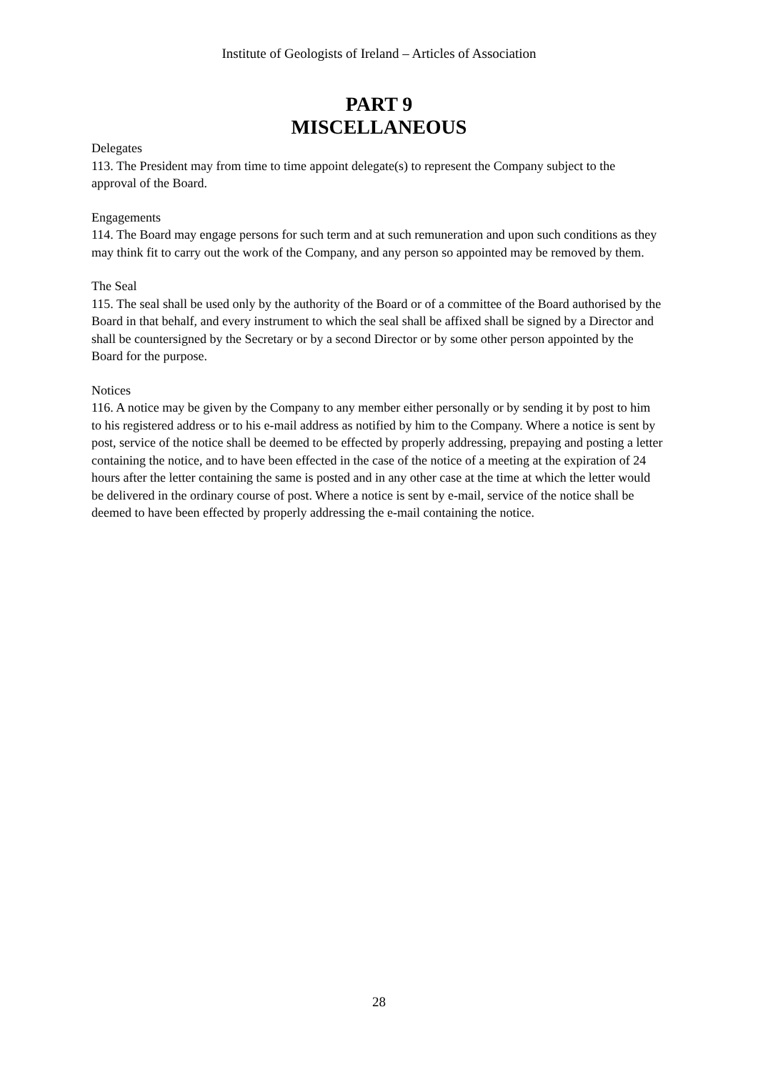Institute of Geologists of Ireland – Articles of Association
PART 9
MISCELLANEOUS
Delegates
113. The President may from time to time appoint delegate(s) to represent the Company subject to the approval of the Board.
Engagements
114. The Board may engage persons for such term and at such remuneration and upon such conditions as they may think fit to carry out the work of the Company, and any person so appointed may be removed by them.
The Seal
115. The seal shall be used only by the authority of the Board or of a committee of the Board authorised by the Board in that behalf, and every instrument to which the seal shall be affixed shall be signed by a Director and shall be countersigned by the Secretary or by a second Director or by some other person appointed by the Board for the purpose.
Notices
116. A notice may be given by the Company to any member either personally or by sending it by post to him to his registered address or to his e-mail address as notified by him to the Company. Where a notice is sent by post, service of the notice shall be deemed to be effected by properly addressing, prepaying and posting a letter containing the notice, and to have been effected in the case of the notice of a meeting at the expiration of 24 hours after the letter containing the same is posted and in any other case at the time at which the letter would be delivered in the ordinary course of post. Where a notice is sent by e-mail, service of the notice shall be deemed to have been effected by properly addressing the e-mail containing the notice.
28